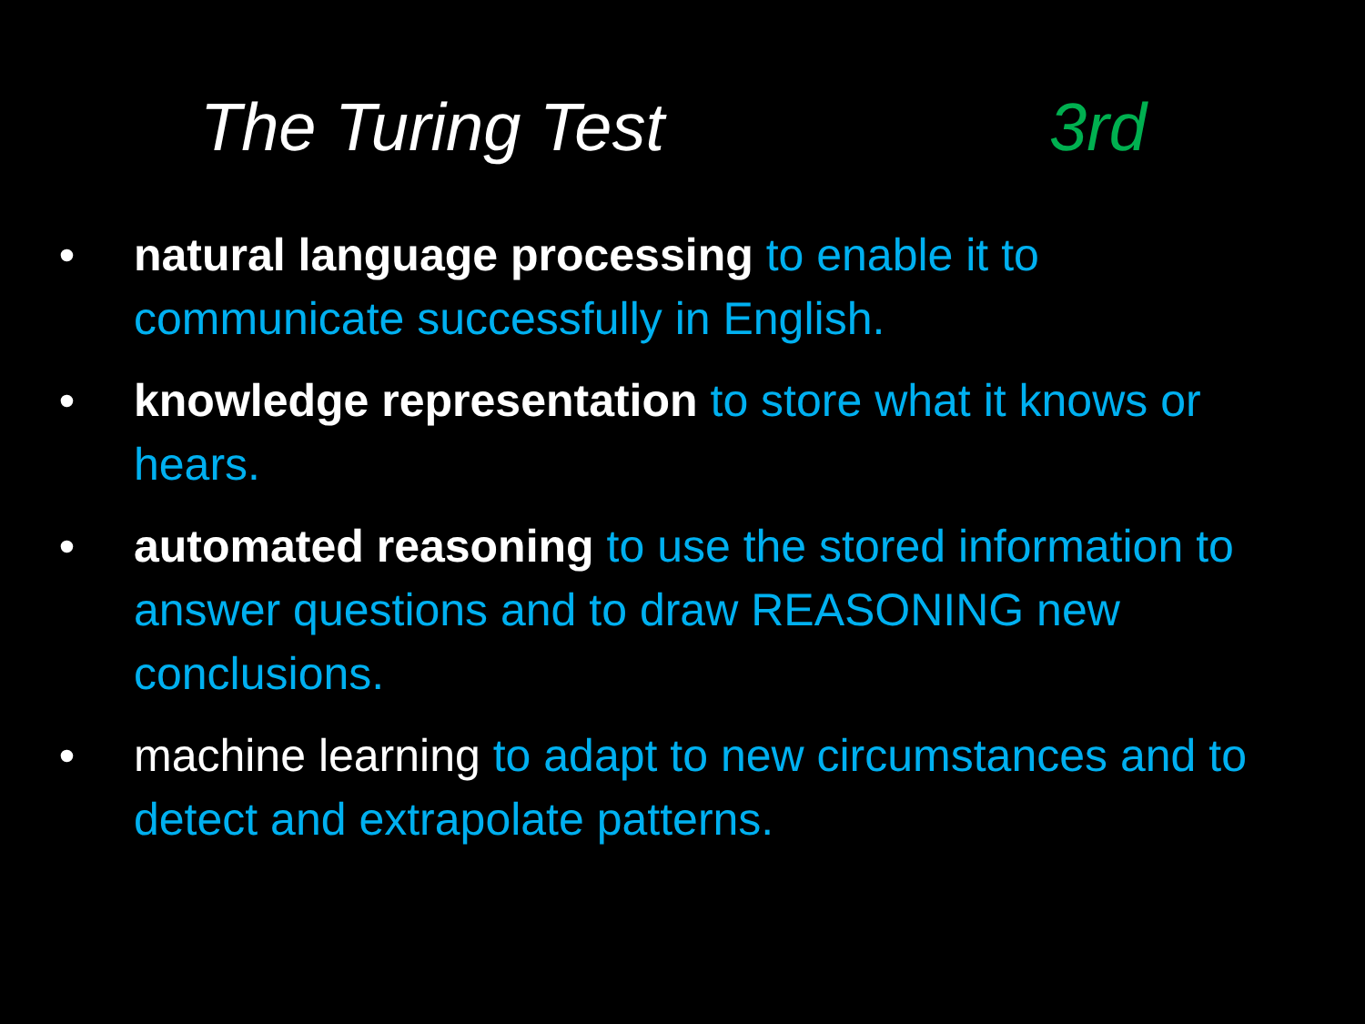The Turing Test 3rd
• natural language processing to enable it to communicate successfully in English.
• knowledge representation to store what it knows or hears.
• automated reasoning to use the stored information to answer questions and to draw REASONING new conclusions.
• machine learning to adapt to new circumstances and to detect and extrapolate patterns.